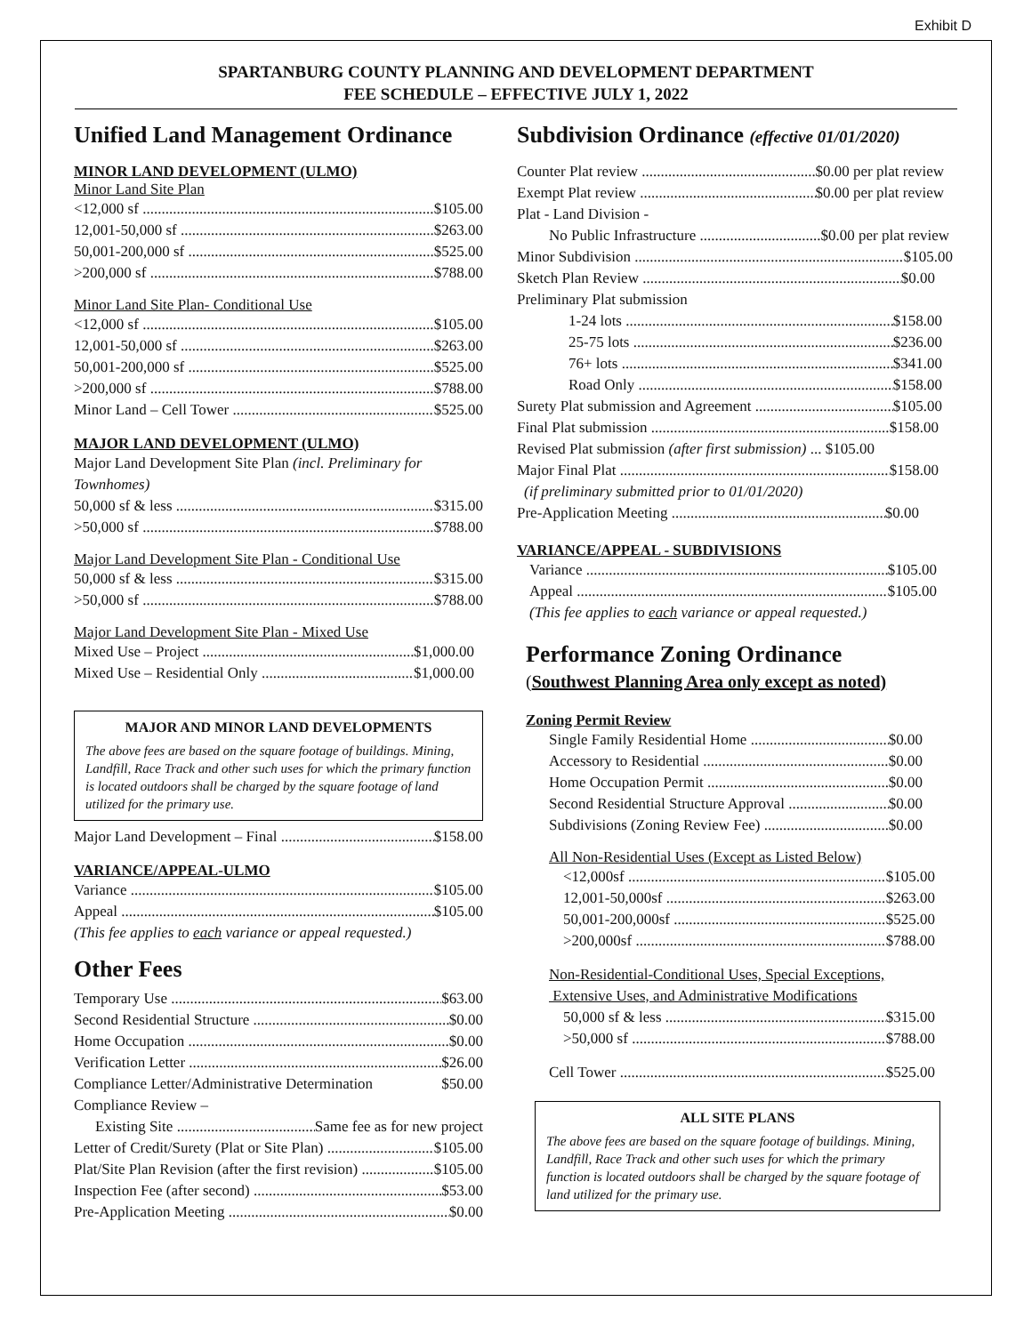Exhibit D
SPARTANBURG COUNTY PLANNING AND DEVELOPMENT DEPARTMENT
FEE SCHEDULE – EFFECTIVE JULY 1, 2022
Unified Land Management Ordinance
MINOR LAND DEVELOPMENT (ULMO)
Minor Land Site Plan
<12,000 sf $105.00
12,001-50,000 sf $263.00
50,001-200,000 sf $525.00
>200,000 sf $788.00
Minor Land Site Plan- Conditional Use
<12,000 sf $105.00
12,001-50,000 sf $263.00
50,001-200,000 sf $525.00
>200,000 sf $788.00
Minor Land – Cell Tower $525.00
MAJOR LAND DEVELOPMENT (ULMO)
Major Land Development Site Plan (incl. Preliminary for Townhomes)
50,000 sf & less $315.00
>50,000 sf $788.00
Major Land Development Site Plan - Conditional Use
50,000 sf & less $315.00
>50,000 sf $788.00
Major Land Development Site Plan - Mixed Use
Mixed Use – Project $1,000.00
Mixed Use – Residential Only $1,000.00
MAJOR AND MINOR LAND DEVELOPMENTS
The above fees are based on the square footage of buildings. Mining, Landfill, Race Track and other such uses for which the primary function is located outdoors shall be charged by the square footage of land utilized for the primary use.
Major Land Development – Final $158.00
VARIANCE/APPEAL-ULMO
Variance $105.00
Appeal $105.00
(This fee applies to each variance or appeal requested.)
Other Fees
Temporary Use $63.00
Second Residential Structure $0.00
Home Occupation $0.00
Verification Letter $26.00
Compliance Letter/Administrative Determination $50.00
Compliance Review –
Existing Site Same fee as for new project
Letter of Credit/Surety (Plat or Site Plan) $105.00
Plat/Site Plan Revision (after the first revision) $105.00
Inspection Fee (after second) $53.00
Pre-Application Meeting $0.00
Subdivision Ordinance (effective 01/01/2020)
Counter Plat review $0.00 per plat review
Exempt Plat review $0.00 per plat review
Plat - Land Division -
No Public Infrastructure $0.00 per plat review
Minor Subdivision $105.00
Sketch Plan Review $0.00
Preliminary Plat submission
1-24 lots $158.00
25-75 lots $236.00
76+ lots $341.00
Road Only $158.00
Surety Plat submission and Agreement $105.00
Final Plat submission $158.00
Revised Plat submission (after first submission) ... $105.00
Major Final Plat $158.00
(if preliminary submitted prior to 01/01/2020)
Pre-Application Meeting $0.00
VARIANCE/APPEAL - SUBDIVISIONS
Variance $105.00
Appeal $105.00
(This fee applies to each variance or appeal requested.)
Performance Zoning Ordinance
(Southwest Planning Area only except as noted)
Zoning Permit Review
Single Family Residential Home $0.00
Accessory to Residential $0.00
Home Occupation Permit $0.00
Second Residential Structure Approval $0.00
Subdivisions (Zoning Review Fee) $0.00
All Non-Residential Uses (Except as Listed Below)
<12,000sf $105.00
12,001-50,000sf $263.00
50,001-200,000sf $525.00
>200,000sf $788.00
Non-Residential-Conditional Uses, Special Exceptions,
Extensive Uses, and Administrative Modifications
50,000 sf & less $315.00
>50,000 sf $788.00
Cell Tower $525.00
ALL SITE PLANS
The above fees are based on the square footage of buildings. Mining, Landfill, Race Track and other such uses for which the primary function is located outdoors shall be charged by the square footage of land utilized for the primary use.